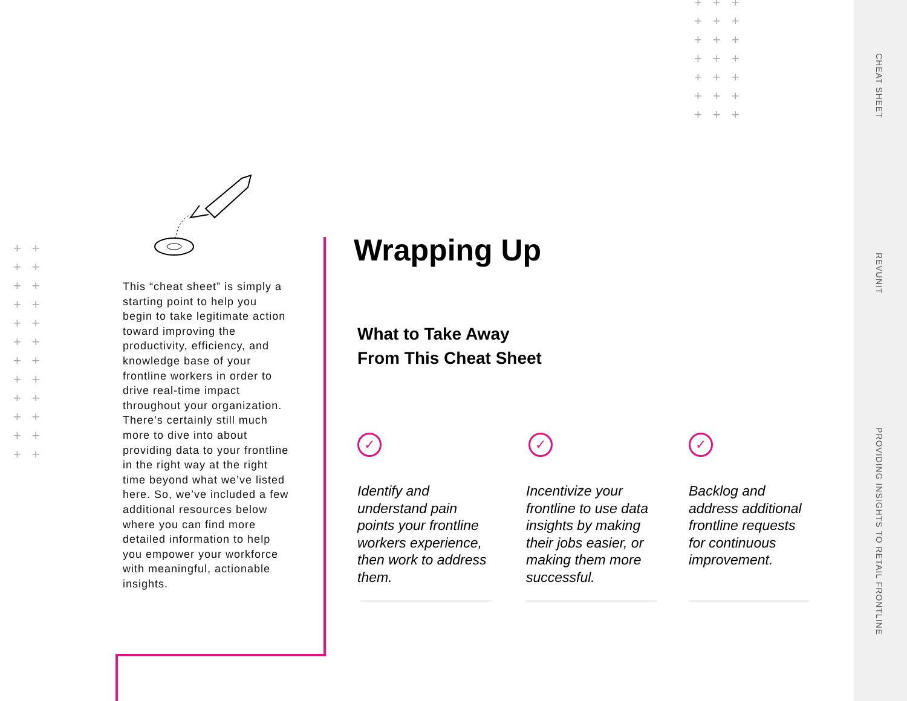CHEAT SHEET
REVUNIT
PROVIDING INSIGHTS TO RETAIL FRONTLINE
+++
+++
+++
+++
+++
+++
+++
++
++
++
++
++
++
++
++
++
++
++
++
This “cheat sheet” is simply a starting point to help you begin to take legitimate action toward improving the productivity, efficiency, and knowledge base of your frontline workers in order to drive real-time impact throughout your organization. There’s certainly still much more to dive into about providing data to your frontline in the right way at the right time beyond what we’ve listed here. So, we’ve included a few additional resources below where you can find more detailed information to help you empower your workforce with meaningful, actionable insights.
Wrapping Up
What to Take Away
From This Cheat Sheet
✓
Identify and understand pain points your frontline workers experience, then work to address them.
✓
Incentivize your frontline to use data insights by making their jobs easier, or making them more successful.
✓
Backlog and address additional frontline requests for continuous improvement.